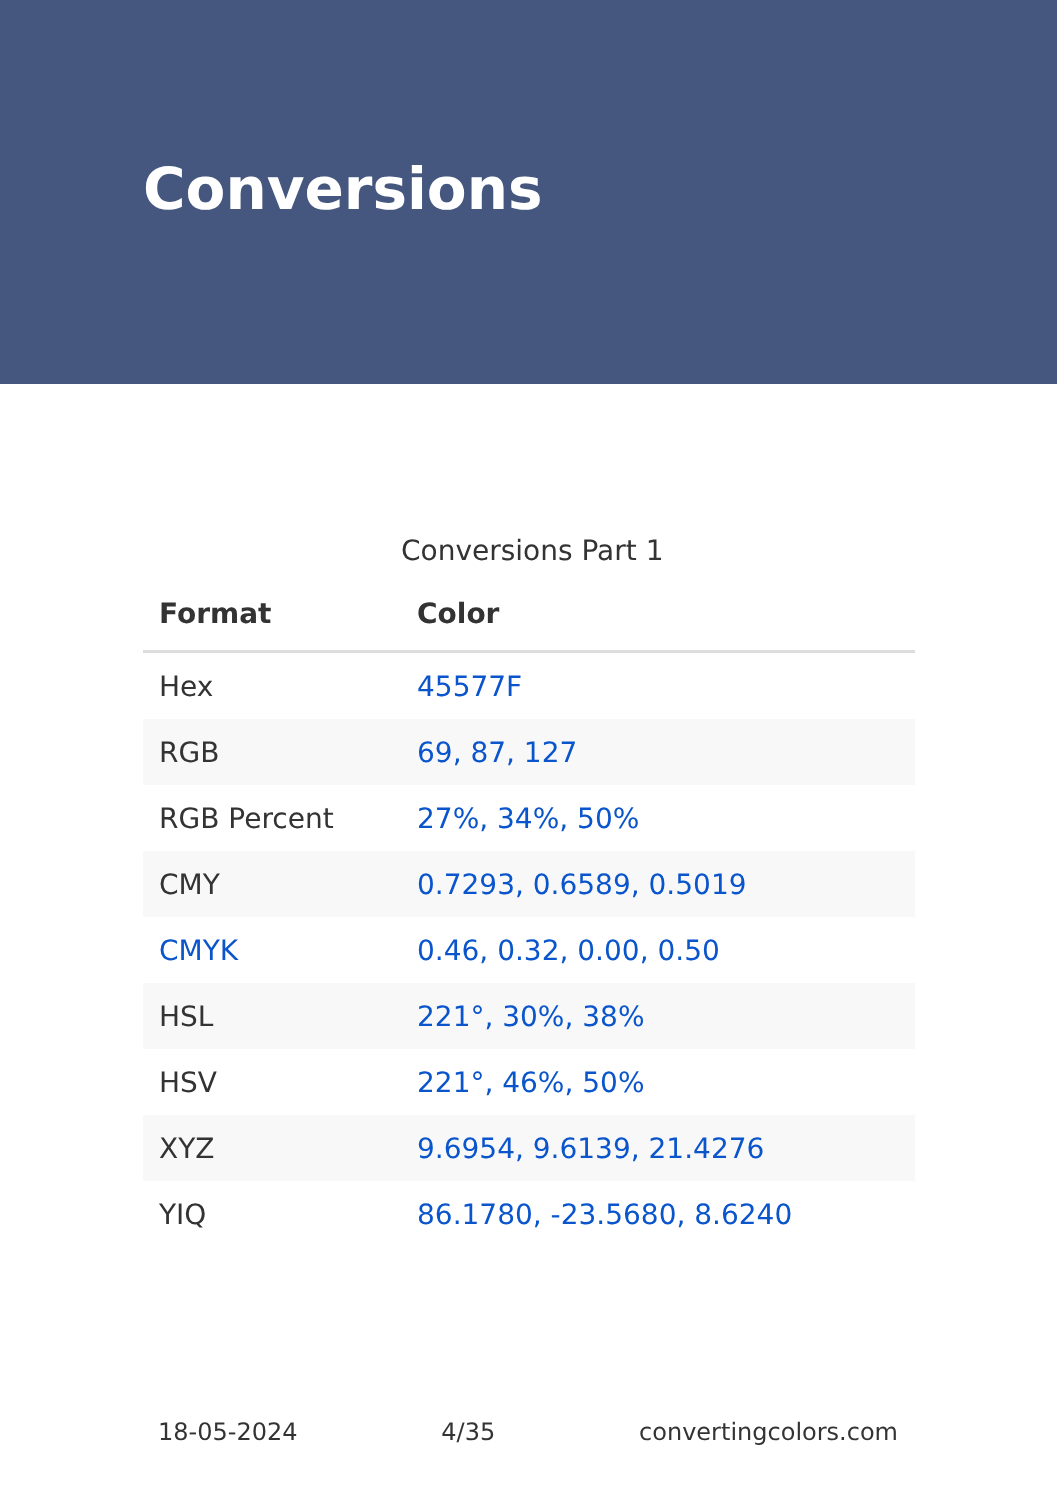Conversions
Conversions Part 1
| Format | Color |
| --- | --- |
| Hex | 45577F |
| RGB | 69, 87, 127 |
| RGB Percent | 27%, 34%, 50% |
| CMY | 0.7293, 0.6589, 0.5019 |
| CMYK | 0.46, 0.32, 0.00, 0.50 |
| HSL | 221°, 30%, 38% |
| HSV | 221°, 46%, 50% |
| XYZ | 9.6954, 9.6139, 21.4276 |
| YIQ | 86.1780, -23.5680, 8.6240 |
18-05-2024 4/35 convertingcolors.com